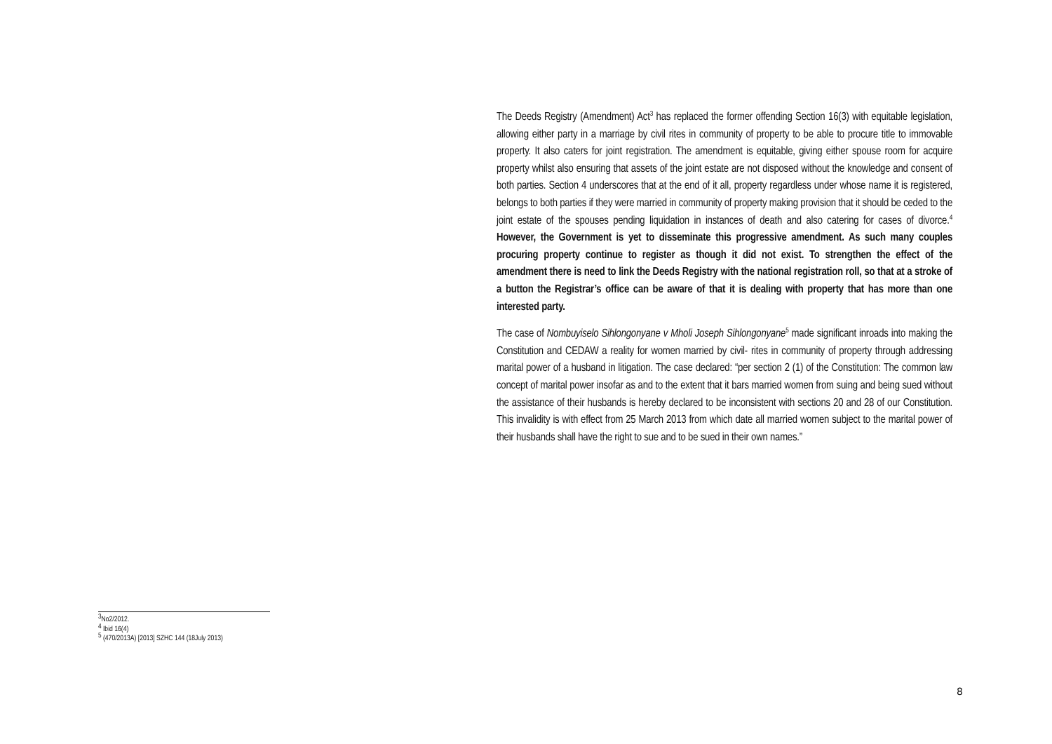The Deeds Registry (Amendment) Act<sup>3</sup> has replaced the former offending Section 16(3) with equitable legislation, allowing either party in a marriage by civil rites in community of property to be able to procure title to immovable property. It also caters for joint registration. The amendment is equitable, giving either spouse room for acquire property whilst also ensuring that assets of the joint estate are not disposed without the knowledge and consent of both parties. Section 4 underscores that at the end of it all, property regardless under whose name it is registered, belongs to both parties if they were married in community of property making provision that it should be ceded to the joint estate of the spouses pending liquidation in instances of death and also catering for cases of divorce.<sup>4</sup> However, the Government is yet to disseminate this progressive amendment. As such many couples procuring property continue to register as though it did not exist. To strengthen the effect of the amendment there is need to link the Deeds Registry with the national registration roll, so that at a stroke of a button the Registrar’s office can be aware of that it is dealing with property that has more than one interested party.
The case of Nombuyiselo Sihlongonyane v Mholi Joseph Sihlongonyane<sup>5</sup> made significant inroads into making the Constitution and CEDAW a reality for women married by civil- rites in community of property through addressing marital power of a husband in litigation. The case declared: “per section 2 (1) of the Constitution: The common law concept of marital power insofar as and to the extent that it bars married women from suing and being sued without the assistance of their husbands is hereby declared to be inconsistent with sections 20 and 28 of our Constitution. This invalidity is with effect from 25 March 2013 from which date all married women subject to the marital power of their husbands shall have the right to sue and to be sued in their own names.”
<sup>3</sup> No2/2012.
<sup>4</sup> Ibid 16(4)
<sup>5</sup> (470/2013A) [2013] SZHC 144 (18July 2013)
8